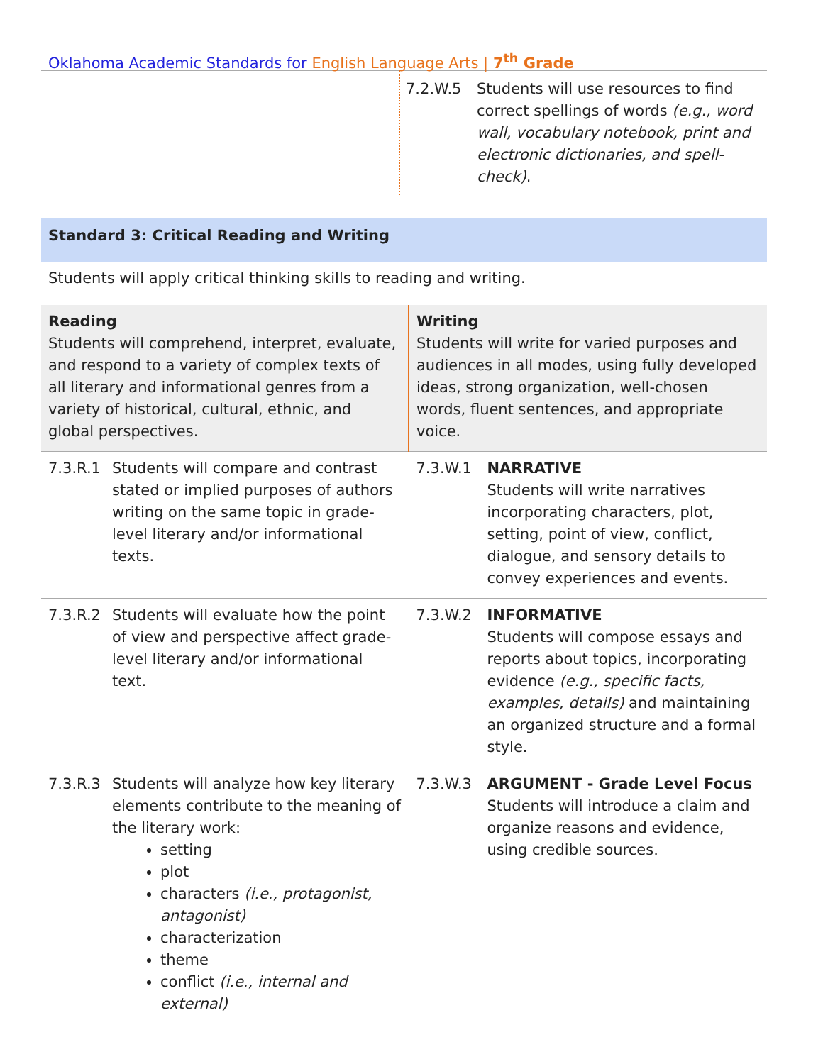Oklahoma Academic Standards for English Language Arts | 7<sup>th</sup> Grade
7.2.W.5 Students will use resources to find correct spellings of words (e.g., word wall, vocabulary notebook, print and electronic dictionaries, and spell-check).
Standard 3: Critical Reading and Writing
Students will apply critical thinking skills to reading and writing.
| Reading Students will comprehend, interpret, evaluate, and respond to a variety of complex texts of all literary and informational genres from a variety of historical, cultural, ethnic, and global perspectives. | Writing Students will write for varied purposes and audiences in all modes, using fully developed ideas, strong organization, well-chosen words, fluent sentences, and appropriate voice. |
| 7.3.R.1 Students will compare and contrast stated or implied purposes of authors writing on the same topic in grade-level literary and/or informational texts. | 7.3.W.1 NARRATIVE Students will write narratives incorporating characters, plot, setting, point of view, conflict, dialogue, and sensory details to convey experiences and events. |
| 7.3.R.2 Students will evaluate how the point of view and perspective affect grade-level literary and/or informational text. | 7.3.W.2 INFORMATIVE Students will compose essays and reports about topics, incorporating evidence (e.g., specific facts, examples, details) and maintaining an organized structure and a formal style. |
| 7.3.R.3 Students will analyze how key literary elements contribute to the meaning of the literary work: setting plot characters (i.e., protagonist, antagonist) characterization theme conflict (i.e., internal and external) | 7.3.W.3 ARGUMENT - Grade Level Focus Students will introduce a claim and organize reasons and evidence, using credible sources. |